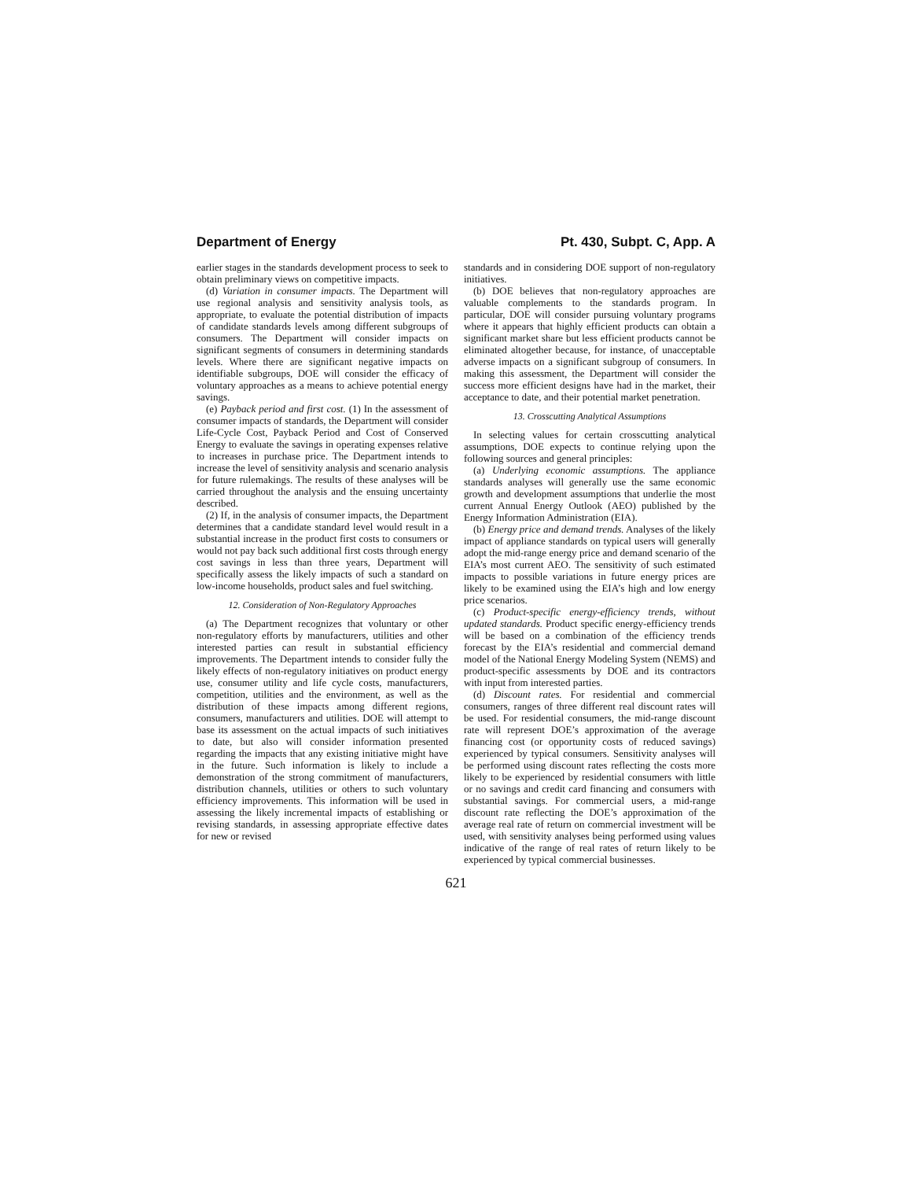Department of Energy Pt. 430, Subpt. C, App. A
earlier stages in the standards development process to seek to obtain preliminary views on competitive impacts.
(d) Variation in consumer impacts. The Department will use regional analysis and sensitivity analysis tools, as appropriate, to evaluate the potential distribution of impacts of candidate standards levels among different subgroups of consumers. The Department will consider impacts on significant segments of consumers in determining standards levels. Where there are significant negative impacts on identifiable subgroups, DOE will consider the efficacy of voluntary approaches as a means to achieve potential energy savings.
(e) Payback period and first cost. (1) In the assessment of consumer impacts of standards, the Department will consider Life-Cycle Cost, Payback Period and Cost of Conserved Energy to evaluate the savings in operating expenses relative to increases in purchase price. The Department intends to increase the level of sensitivity analysis and scenario analysis for future rulemakings. The results of these analyses will be carried throughout the analysis and the ensuing uncertainty described.
(2) If, in the analysis of consumer impacts, the Department determines that a candidate standard level would result in a substantial increase in the product first costs to consumers or would not pay back such additional first costs through energy cost savings in less than three years, Department will specifically assess the likely impacts of such a standard on low-income households, product sales and fuel switching.
12. Consideration of Non-Regulatory Approaches
(a) The Department recognizes that voluntary or other non-regulatory efforts by manufacturers, utilities and other interested parties can result in substantial efficiency improvements. The Department intends to consider fully the likely effects of non-regulatory initiatives on product energy use, consumer utility and life cycle costs, manufacturers, competition, utilities and the environment, as well as the distribution of these impacts among different regions, consumers, manufacturers and utilities. DOE will attempt to base its assessment on the actual impacts of such initiatives to date, but also will consider information presented regarding the impacts that any existing initiative might have in the future. Such information is likely to include a demonstration of the strong commitment of manufacturers, distribution channels, utilities or others to such voluntary efficiency improvements. This information will be used in assessing the likely incremental impacts of establishing or revising standards, in assessing appropriate effective dates for new or revised
standards and in considering DOE support of non-regulatory initiatives.
(b) DOE believes that non-regulatory approaches are valuable complements to the standards program. In particular, DOE will consider pursuing voluntary programs where it appears that highly efficient products can obtain a significant market share but less efficient products cannot be eliminated altogether because, for instance, of unacceptable adverse impacts on a significant subgroup of consumers. In making this assessment, the Department will consider the success more efficient designs have had in the market, their acceptance to date, and their potential market penetration.
13. Crosscutting Analytical Assumptions
In selecting values for certain crosscutting analytical assumptions, DOE expects to continue relying upon the following sources and general principles:
(a) Underlying economic assumptions. The appliance standards analyses will generally use the same economic growth and development assumptions that underlie the most current Annual Energy Outlook (AEO) published by the Energy Information Administration (EIA).
(b) Energy price and demand trends. Analyses of the likely impact of appliance standards on typical users will generally adopt the mid-range energy price and demand scenario of the EIA’s most current AEO. The sensitivity of such estimated impacts to possible variations in future energy prices are likely to be examined using the EIA’s high and low energy price scenarios.
(c) Product-specific energy-efficiency trends, without updated standards. Product specific energy-efficiency trends will be based on a combination of the efficiency trends forecast by the EIA’s residential and commercial demand model of the National Energy Modeling System (NEMS) and product-specific assessments by DOE and its contractors with input from interested parties.
(d) Discount rates. For residential and commercial consumers, ranges of three different real discount rates will be used. For residential consumers, the mid-range discount rate will represent DOE’s approximation of the average financing cost (or opportunity costs of reduced savings) experienced by typical consumers. Sensitivity analyses will be performed using discount rates reflecting the costs more likely to be experienced by residential consumers with little or no savings and credit card financing and consumers with substantial savings. For commercial users, a mid-range discount rate reflecting the DOE’s approximation of the average real rate of return on commercial investment will be used, with sensitivity analyses being performed using values indicative of the range of real rates of return likely to be experienced by typical commercial businesses.
621